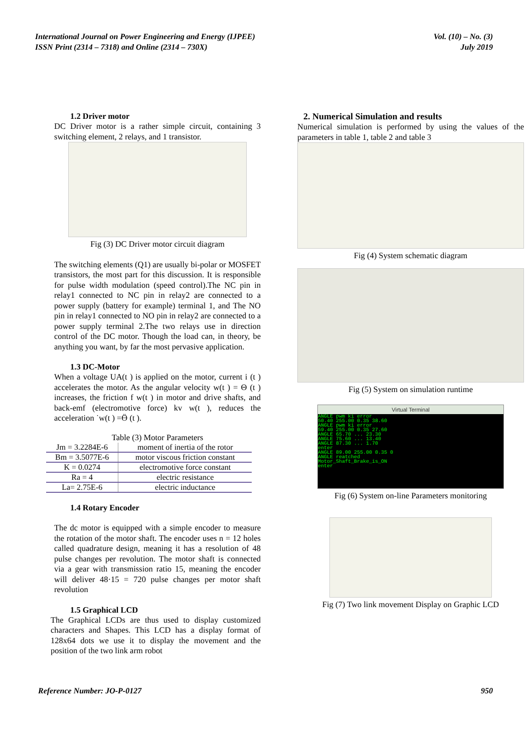International Journal on Power Engineering and Energy (IJPEE)
ISSN Print (2314 – 7318) and Online (2314 – 730X)
Vol. (10) – No. (3)
July 2019
1.2 Driver motor
DC Driver motor is a rather simple circuit, containing 3 switching element, 2 relays, and 1 transistor.
Fig (3) DC Driver motor circuit diagram
The switching elements (Q1) are usually bi-polar or MOSFET transistors, the most part for this discussion. It is responsible for pulse width modulation (speed control).The NC pin in relay1 connected to NC pin in relay2 are connected to a power supply (battery for example) terminal 1, and The NO pin in relay1 connected to NO pin in relay2 are connected to a power supply terminal 2.The two relays use in direction control of the DC motor. Though the load can, in theory, be anything you want, by far the most pervasive application.
1.3 DC-Motor
When a voltage UA(t ) is applied on the motor, current i (t ) accelerates the motor. As the angular velocity w(t ) = Θ (t ) increases, the friction f w(t ) in motor and drive shafts, and back-emf (electromotive force) kv w(t ), reduces the acceleration ˙w(t ) =Ӫ (t ).
Table (3) Motor Parameters
| Jm = 3.2284E-6 | moment of inertia of the rotor |
| Bm = 3.5077E-6 | motor viscous friction constant |
| K = 0.0274 | electromotive force constant |
| Ra = 4 | electric resistance |
| La= 2.75E-6 | electric inductance |
1.4 Rotary Encoder
The dc motor is equipped with a simple encoder to measure the rotation of the motor shaft. The encoder uses n = 12 holes called quadrature design, meaning it has a resolution of 48 pulse changes per revolution. The motor shaft is connected via a gear with transmission ratio 15, meaning the encoder will deliver 48·15 = 720 pulse changes per motor shaft revolution
1.5 Graphical LCD
The Graphical LCDs are thus used to display customized characters and Shapes. This LCD has a display format of 128x64 dots we use it to display the movement and the position of the two link arm robot
2. Numerical Simulation and results
Numerical simulation is performed by using the values of the parameters in table 1, table 2 and table 3
Fig (4) System schematic diagram
Fig (5) System on simulation runtime
Virtual Terminal
ANGLE pwm ki error
50.40 255.00 0.35 38.60
ANGLE pwm ki error
59.40 255.00 0.35 27.60
ANGLE 65.70 ... 23.30
ANGLE 75.60 ... 13.40
ANGLE 87.30 ... 1.70
enter
ANGLE 89.00 255.00 0.35 0
ANGLE reatched
Motor_Shaft_Brake_is_ON
enter
Fig (6) System on-line Parameters monitoring
Fig (7) Two link movement Display on Graphic LCD
Reference Number: JO-P-0127 950